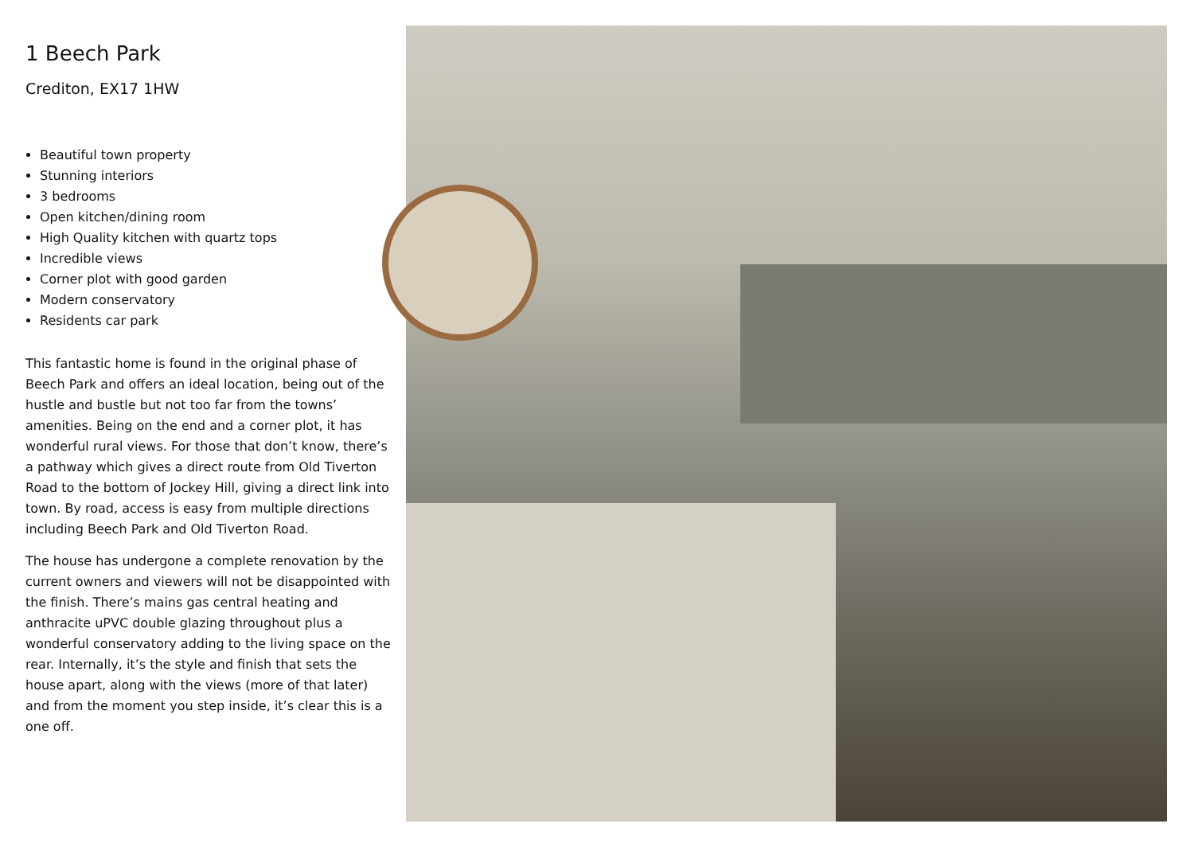1 Beech Park
Crediton, EX17 1HW
Beautiful town property
Stunning interiors
3 bedrooms
Open kitchen/dining room
High Quality kitchen with quartz tops
Incredible views
Corner plot with good garden
Modern conservatory
Residents car park
This fantastic home is found in the original phase of Beech Park and offers an ideal location, being out of the hustle and bustle but not too far from the towns’ amenities. Being on the end and a corner plot, it has wonderful rural views. For those that don’t know, there’s a pathway which gives a direct route from Old Tiverton Road to the bottom of Jockey Hill, giving a direct link into town. By road, access is easy from multiple directions including Beech Park and Old Tiverton Road.
The house has undergone a complete renovation by the current owners and viewers will not be disappointed with the finish. There’s mains gas central heating and anthracite uPVC double glazing throughout plus a wonderful conservatory adding to the living space on the rear. Internally, it’s the style and finish that sets the house apart, along with the views (more of that later) and from the moment you step inside, it’s clear this is a one off.